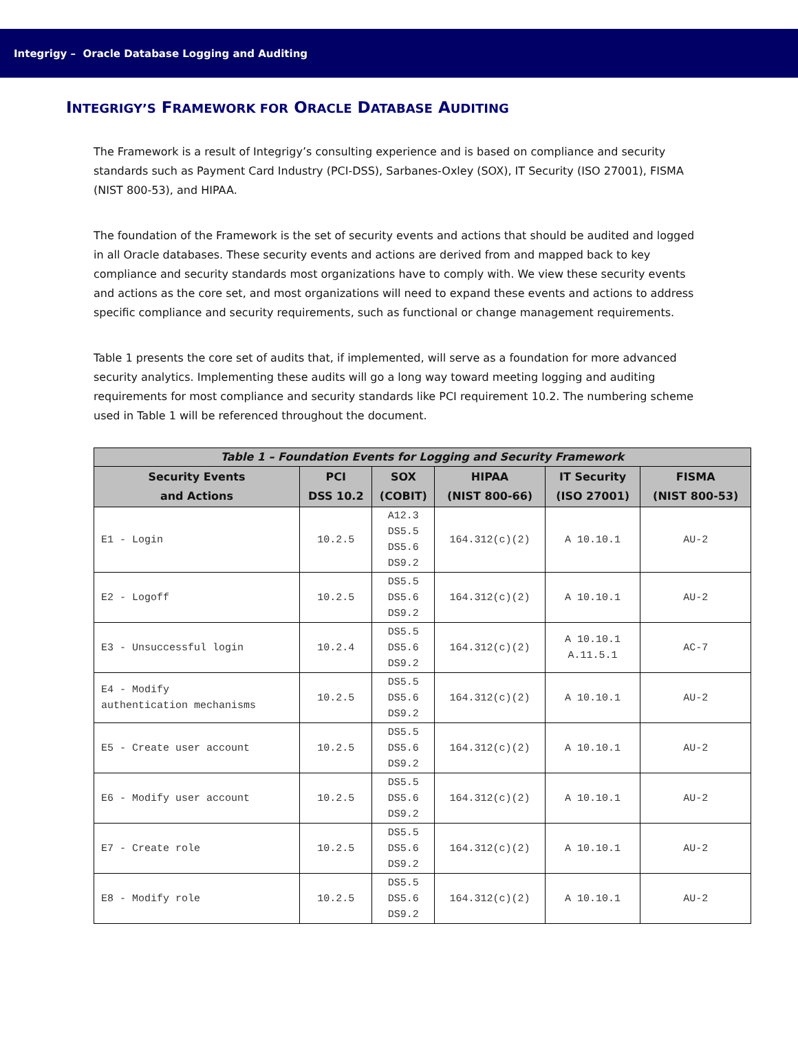Integrigy – Oracle Database Logging and Auditing
INTEGRIGY’S FRAMEWORK FOR ORACLE DATABASE AUDITING
The Framework is a result of Integrigy’s consulting experience and is based on compliance and security standards such as Payment Card Industry (PCI-DSS), Sarbanes-Oxley (SOX), IT Security (ISO 27001), FISMA (NIST 800-53), and HIPAA.
The foundation of the Framework is the set of security events and actions that should be audited and logged in all Oracle databases. These security events and actions are derived from and mapped back to key compliance and security standards most organizations have to comply with. We view these security events and actions as the core set, and most organizations will need to expand these events and actions to address specific compliance and security requirements, such as functional or change management requirements.
Table 1 presents the core set of audits that, if implemented, will serve as a foundation for more advanced security analytics. Implementing these audits will go a long way toward meeting logging and auditing requirements for most compliance and security standards like PCI requirement 10.2. The numbering scheme used in Table 1 will be referenced throughout the document.
| Table 1 – Foundation Events for Logging and Security Framework | | | | | |
| --- | --- | --- | --- | --- | --- |
| Security Events and Actions | PCI DSS 10.2 | SOX (COBIT) | HIPAA (NIST 800-66) | IT Security (ISO 27001) | FISMA (NIST 800-53) |
| E1 - Login | 10.2.5 | A12.3 DS5.5 DS5.6 DS9.2 | 164.312(c)(2) | A 10.10.1 | AU-2 |
| E2 - Logoff | 10.2.5 | DS5.5 DS5.6 DS9.2 | 164.312(c)(2) | A 10.10.1 | AU-2 |
| E3 - Unsuccessful login | 10.2.4 | DS5.5 DS5.6 DS9.2 | 164.312(c)(2) | A 10.10.1 A.11.5.1 | AC-7 |
| E4 - Modify authentication mechanisms | 10.2.5 | DS5.5 DS5.6 DS9.2 | 164.312(c)(2) | A 10.10.1 | AU-2 |
| E5 - Create user account | 10.2.5 | DS5.5 DS5.6 DS9.2 | 164.312(c)(2) | A 10.10.1 | AU-2 |
| E6 - Modify user account | 10.2.5 | DS5.5 DS5.6 DS9.2 | 164.312(c)(2) | A 10.10.1 | AU-2 |
| E7 - Create role | 10.2.5 | DS5.5 DS5.6 DS9.2 | 164.312(c)(2) | A 10.10.1 | AU-2 |
| E8 - Modify role | 10.2.5 | DS5.5 DS5.6 DS9.2 | 164.312(c)(2) | A 10.10.1 | AU-2 |